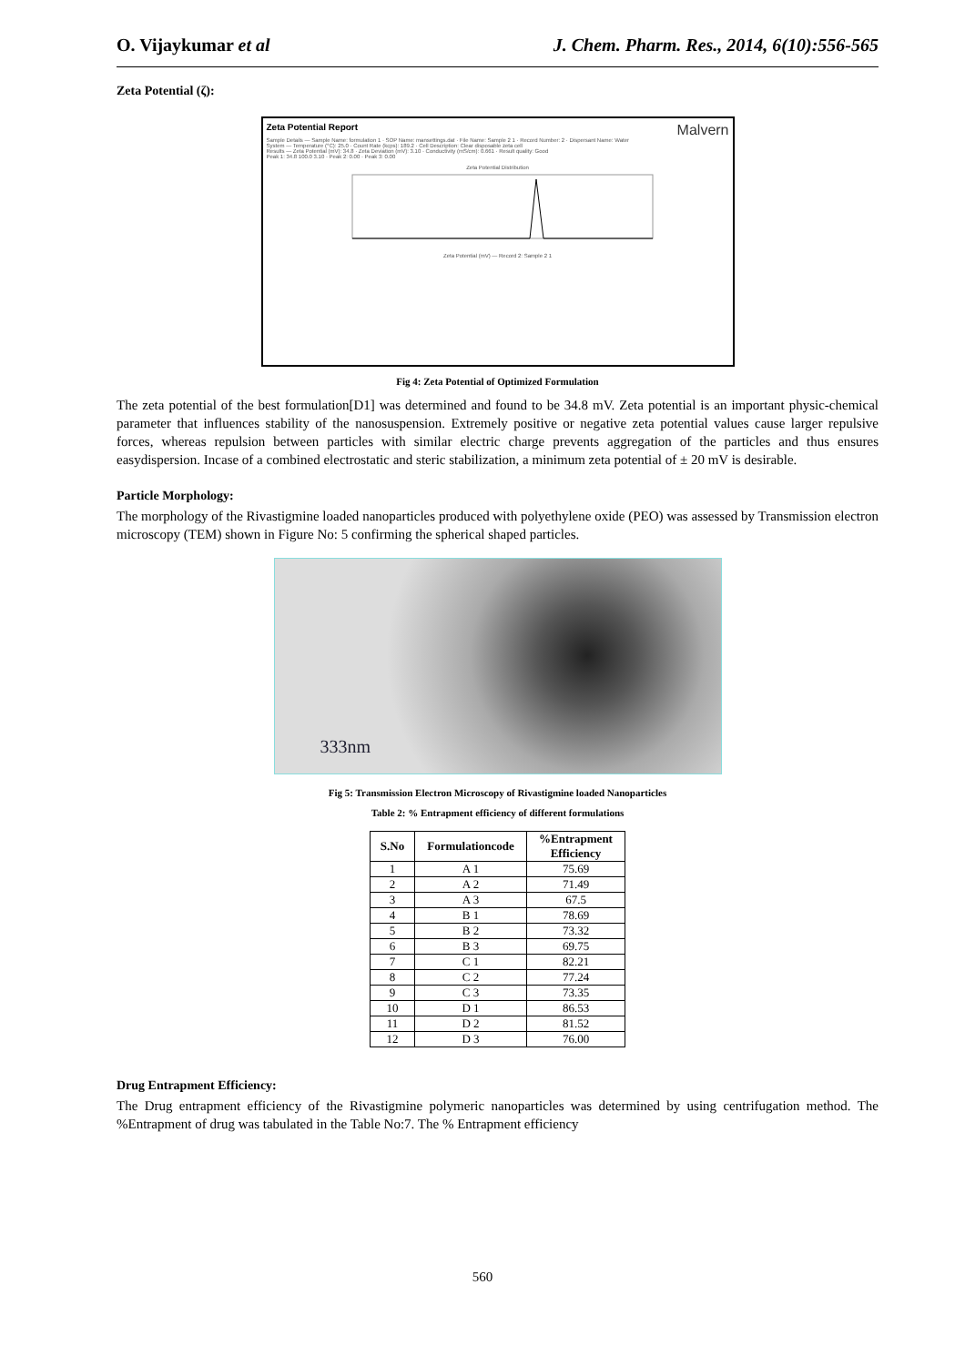O. Vijaykumar et al J. Chem. Pharm. Res., 2014, 6(10):556-565
Zeta Potential (ζ):
Zeta Potential Report Malvern
Sample Details — Sample Name: formulation 1 · SOP Name: mansettings.dat · File Name: Sample 2 1 · Record Number: 2 · Dispersant Name: Water
System — Temperature (°C): 25.0 · Count Rate (kcps): 189.2 · Cell Description: Clear disposable zeta cell
Results — Zeta Potential (mV): 34.8 · Zeta Deviation (mV): 3.10 · Conductivity (mS/cm): 0.661 · Result quality: Good
Peak 1: 34.8 100.0 3.10 · Peak 2: 0.00 · Peak 3: 0.00
Zeta Potential Distribution
Zeta Potential (mV) — Record 2: Sample 2 1
Fig 4: Zeta Potential of Optimized Formulation
The zeta potential of the best formulation[D1] was determined and found to be 34.8 mV. Zeta potential is an important physic-chemical parameter that influences stability of the nanosuspension. Extremely positive or negative zeta potential values cause larger repulsive forces, whereas repulsion between particles with similar electric charge prevents aggregation of the particles and thus ensures easydispersion. Incase of a combined electrostatic and steric stabilization, a minimum zeta potential of ± 20 mV is desirable.
Particle Morphology:
The morphology of the Rivastigmine loaded nanoparticles produced with polyethylene oxide (PEO) was assessed by Transmission electron microscopy (TEM) shown in Figure No: 5 confirming the spherical shaped particles.
333nm
Fig 5: Transmission Electron Microscopy of Rivastigmine loaded Nanoparticles
Table 2: % Entrapment efficiency of different formulations
| S.No | Formulationcode | %Entrapment Efficiency |
| --- | --- | --- |
| 1 | A 1 | 75.69 |
| 2 | A 2 | 71.49 |
| 3 | A 3 | 67.5 |
| 4 | B 1 | 78.69 |
| 5 | B 2 | 73.32 |
| 6 | B 3 | 69.75 |
| 7 | C 1 | 82.21 |
| 8 | C 2 | 77.24 |
| 9 | C 3 | 73.35 |
| 10 | D 1 | 86.53 |
| 11 | D 2 | 81.52 |
| 12 | D 3 | 76.00 |
Drug Entrapment Efficiency:
The Drug entrapment efficiency of the Rivastigmine polymeric nanoparticles was determined by using centrifugation method. The %Entrapment of drug was tabulated in the Table No:7. The % Entrapment efficiency
560